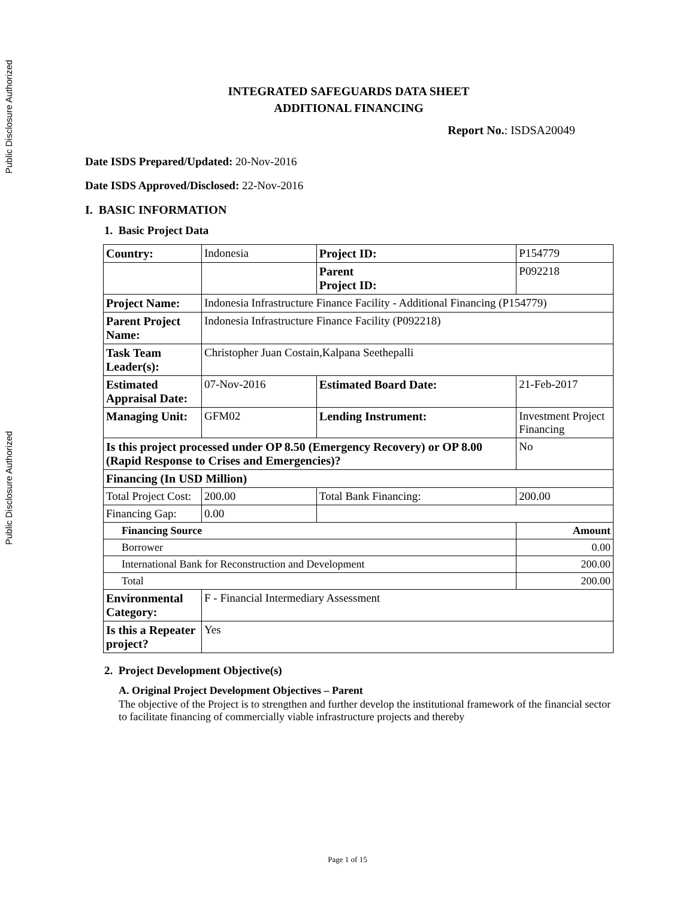Public Disclosure Authorized
Public Disclosure Authorized
INTEGRATED SAFEGUARDS DATA SHEET
ADDITIONAL FINANCING
Report No.: ISDSA20049
Date ISDS Prepared/Updated: 20-Nov-2016
Date ISDS Approved/Disclosed: 22-Nov-2016
I. BASIC INFORMATION
1. Basic Project Data
| Country: | Indonesia | | Project ID: | P154779 | | |
| | | | Parent Project ID: | P092218 | | |
| Project Name: | Indonesia Infrastructure Finance Facility - Additional Financing (P154779) | | | | | |
| Parent Project Name: | Indonesia Infrastructure Finance Facility (P092218) | | | | | |
| Task Team Leader(s): | Christopher Juan Costain,Kalpana Seethepalli | | | | | |
| Estimated Appraisal Date: | 07-Nov-2016 | | Estimated Board Date: | 21-Feb-2017 | | |
| Managing Unit: | GFM02 | | Lending Instrument: | Investment Project Financing | | |
| Is this project processed under OP 8.50 (Emergency Recovery) or OP 8.00 (Rapid Response to Crises and Emergencies)? | | | | | | No |
| Financing (In USD Million) | | | | | | |
| Total Project Cost: | | 200.00 | Total Bank Financing: | | 200.00 | |
| Financing Gap: | | 0.00 | | | | |
| Financing Source | | | | | Amount | |
| Borrower | | | | | 0.00 | |
| International Bank for Reconstruction and Development | | | | | 200.00 | |
| Total | | | | | 200.00 | |
| Environmental Category: | F - Financial Intermediary Assessment | | | | | |
| Is this a Repeater project? | Yes | | | | | |
2. Project Development Objective(s)
A. Original Project Development Objectives – Parent
The objective of the Project is to strengthen and further develop the institutional framework of the financial sector to facilitate financing of commercially viable infrastructure projects and thereby
Page 1 of 15